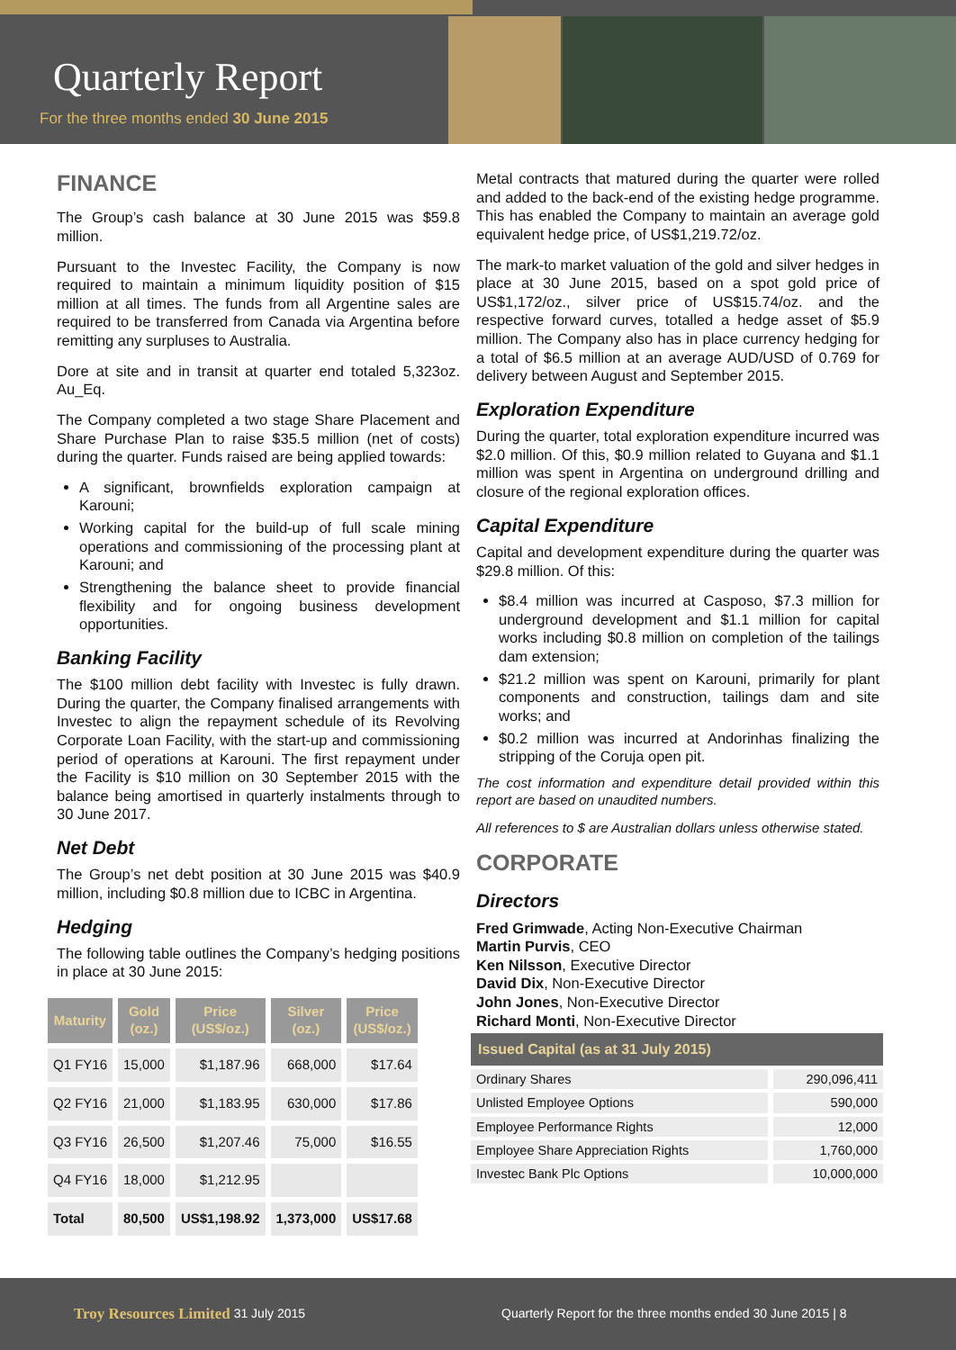Quarterly Report
For the three months ended 30 June 2015
FINANCE
The Group’s cash balance at 30 June 2015 was $59.8 million.
Pursuant to the Investec Facility, the Company is now required to maintain a minimum liquidity position of $15 million at all times. The funds from all Argentine sales are required to be transferred from Canada via Argentina before remitting any surpluses to Australia.
Dore at site and in transit at quarter end totaled 5,323oz. Au_Eq.
The Company completed a two stage Share Placement and Share Purchase Plan to raise $35.5 million (net of costs) during the quarter. Funds raised are being applied towards:
A significant, brownfields exploration campaign at Karouni;
Working capital for the build-up of full scale mining operations and commissioning of the processing plant at Karouni; and
Strengthening the balance sheet to provide financial flexibility and for ongoing business development opportunities.
Banking Facility
The $100 million debt facility with Investec is fully drawn. During the quarter, the Company finalised arrangements with Investec to align the repayment schedule of its Revolving Corporate Loan Facility, with the start-up and commissioning period of operations at Karouni. The first repayment under the Facility is $10 million on 30 September 2015 with the balance being amortised in quarterly instalments through to 30 June 2017.
Net Debt
The Group’s net debt position at 30 June 2015 was $40.9 million, including $0.8 million due to ICBC in Argentina.
Hedging
The following table outlines the Company’s hedging positions in place at 30 June 2015:
| Maturity | Gold (oz.) | Price (US$/oz.) | Silver (oz.) | Price (US$/oz.) |
| --- | --- | --- | --- | --- |
| Q1 FY16 | 15,000 | $1,187.96 | 668,000 | $17.64 |
| Q2 FY16 | 21,000 | $1,183.95 | 630,000 | $17.86 |
| Q3 FY16 | 26,500 | $1,207.46 | 75,000 | $16.55 |
| Q4 FY16 | 18,000 | $1,212.95 | | |
| Total | 80,500 | US$1,198.92 | 1,373,000 | US$17.68 |
Metal contracts that matured during the quarter were rolled and added to the back-end of the existing hedge programme. This has enabled the Company to maintain an average gold equivalent hedge price, of US$1,219.72/oz.
The mark-to market valuation of the gold and silver hedges in place at 30 June 2015, based on a spot gold price of US$1,172/oz., silver price of US$15.74/oz. and the respective forward curves, totalled a hedge asset of $5.9 million. The Company also has in place currency hedging for a total of $6.5 million at an average AUD/USD of 0.769 for delivery between August and September 2015.
Exploration Expenditure
During the quarter, total exploration expenditure incurred was $2.0 million. Of this, $0.9 million related to Guyana and $1.1 million was spent in Argentina on underground drilling and closure of the regional exploration offices.
Capital Expenditure
Capital and development expenditure during the quarter was $29.8 million. Of this:
$8.4 million was incurred at Casposo, $7.3 million for underground development and $1.1 million for capital works including $0.8 million on completion of the tailings dam extension;
$21.2 million was spent on Karouni, primarily for plant components and construction, tailings dam and site works; and
$0.2 million was incurred at Andorinhas finalizing the stripping of the Coruja open pit.
The cost information and expenditure detail provided within this report are based on unaudited numbers.
All references to $ are Australian dollars unless otherwise stated.
CORPORATE
Directors
Fred Grimwade, Acting Non-Executive Chairman
Martin Purvis, CEO
Ken Nilsson, Executive Director
David Dix, Non-Executive Director
John Jones, Non-Executive Director
Richard Monti, Non-Executive Director
| Issued Capital (as at 31 July 2015) | |
| --- | --- |
| Ordinary Shares | 290,096,411 |
| Unlisted Employee Options | 590,000 |
| Employee Performance Rights | 12,000 |
| Employee Share Appreciation Rights | 1,760,000 |
| Investec Bank Plc Options | 10,000,000 |
Troy Resources Limited 31 July 2015 Quarterly Report for the three months ended 30 June 2015 | 8